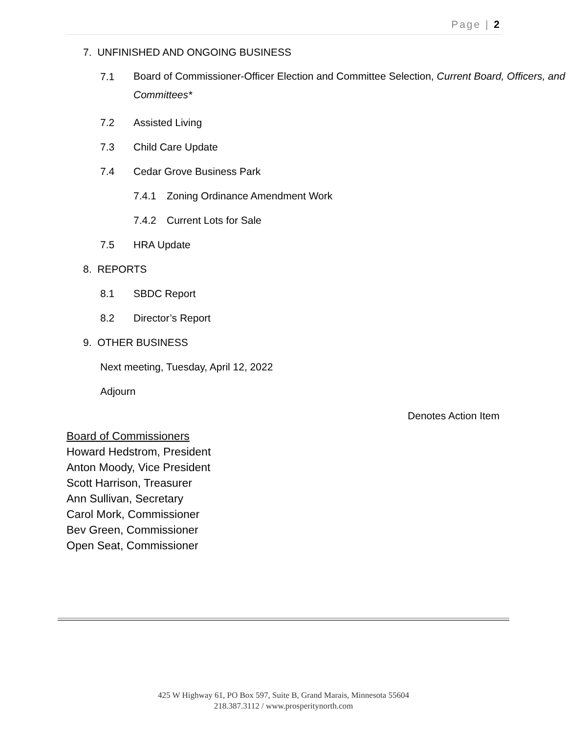Page | 2
7. UNFINISHED AND ONGOING BUSINESS
7.1
Board of Commissioner-Officer Election and Committee Selection, Current Board, Officers, and Committees*
7.2 Assisted Living
7.3 Child Care Update
7.4 Cedar Grove Business Park
7.4.1 Zoning Ordinance Amendment Work
7.4.2 Current Lots for Sale
7.5 HRA Update
8. REPORTS
8.1 SBDC Report
8.2 Director’s Report
9. OTHER BUSINESS
Next meeting, Tuesday, April 12, 2022
Adjourn
Denotes Action Item
Board of Commissioners
Howard Hedstrom, President
Anton Moody, Vice President
Scott Harrison, Treasurer
Ann Sullivan, Secretary
Carol Mork, Commissioner
Bev Green, Commissioner
Open Seat, Commissioner
425 W Highway 61, PO Box 597, Suite B, Grand Marais, Minnesota 55604
218.387.3112 / www.prosperitynorth.com